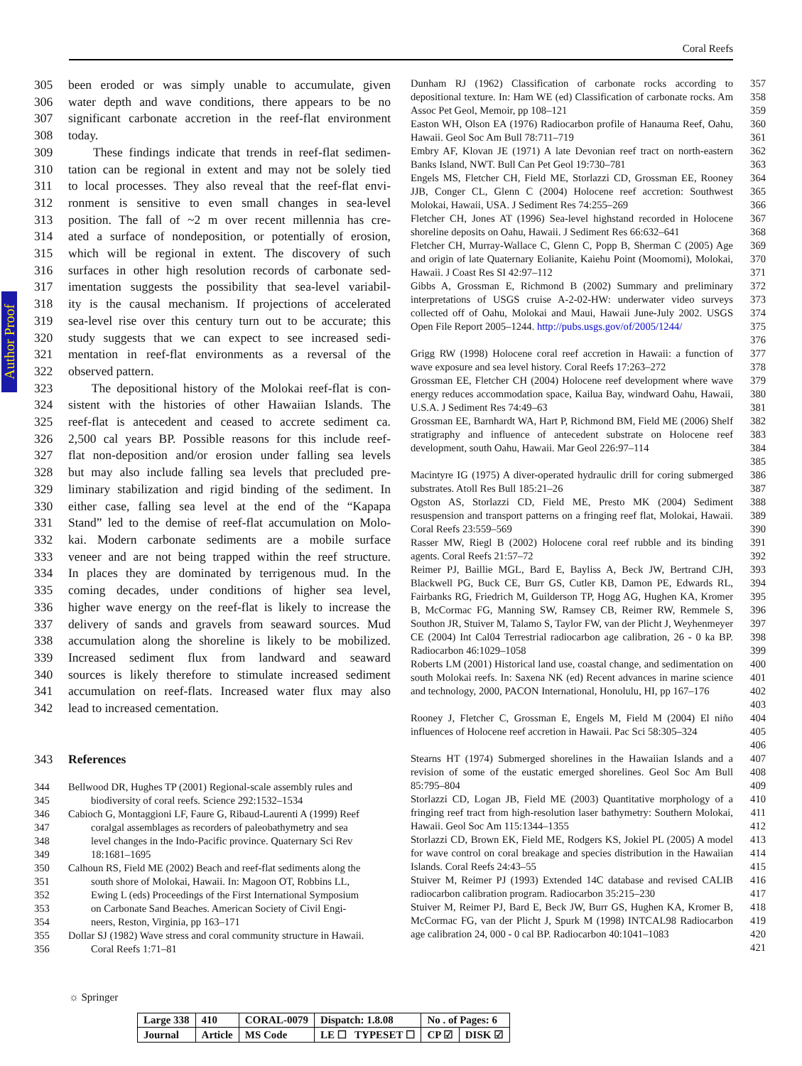Coral Reefs
Author Proof
305 been eroded or was simply unable to accumulate, given
306 water depth and wave conditions, there appears to be no
307 significant carbonate accretion in the reef-flat environment
308 today.
309 These findings indicate that trends in reef-flat sedimen-
310 tation can be regional in extent and may not be solely tied
311 to local processes. They also reveal that the reef-flat envi-
312 ronment is sensitive to even small changes in sea-level
313 position. The fall of ~2 m over recent millennia has cre-
314 ated a surface of nondeposition, or potentially of erosion,
315 which will be regional in extent. The discovery of such
316 surfaces in other high resolution records of carbonate sed-
317 imentation suggests the possibility that sea-level variabil-
318 ity is the causal mechanism. If projections of accelerated
319 sea-level rise over this century turn out to be accurate; this
320 study suggests that we can expect to see increased sedi-
321 mentation in reef-flat environments as a reversal of the
322 observed pattern.
323 The depositional history of the Molokai reef-flat is con-
324 sistent with the histories of other Hawaiian Islands. The
325 reef-flat is antecedent and ceased to accrete sediment ca.
326 2,500 cal years BP. Possible reasons for this include reef-
327 flat non-deposition and/or erosion under falling sea levels
328 but may also include falling sea levels that precluded pre-
329 liminary stabilization and rigid binding of the sediment. In
330 either case, falling sea level at the end of the “Kapapa
331 Stand” led to the demise of reef-flat accumulation on Molo-
332 kai. Modern carbonate sediments are a mobile surface
333 veneer and are not being trapped within the reef structure.
334 In places they are dominated by terrigenous mud. In the
335 coming decades, under conditions of higher sea level,
336 higher wave energy on the reef-flat is likely to increase the
337 delivery of sands and gravels from seaward sources. Mud
338 accumulation along the shoreline is likely to be mobilized.
339 Increased sediment flux from landward and seaward
340 sources is likely therefore to stimulate increased sediment
341 accumulation on reef-flats. Increased water flux may also
342 lead to increased cementation.
343 References
344 Bellwood DR, Hughes TP (2001) Regional-scale assembly rules and
345 biodiversity of coral reefs. Science 292:1532–1534
346 Cabioch G, Montaggioni LF, Faure G, Ribaud-Laurenti A (1999) Reef
347 coralgal assemblages as recorders of paleobathymetry and sea
348 level changes in the Indo-Pacific province. Quaternary Sci Rev
349 18:1681–1695
350 Calhoun RS, Field ME (2002) Beach and reef-flat sediments along the
351 south shore of Molokai, Hawaii. In: Magoon OT, Robbins LL,
352 Ewing L (eds) Proceedings of the First International Symposium
353 on Carbonate Sand Beaches. American Society of Civil Engi-
354 neers, Reston, Virginia, pp 163–171
355 Dollar SJ (1982) Wave stress and coral community structure in Hawaii.
356 Coral Reefs 1:71–81
Dunham RJ (1962) Classification of carbonate rocks according to depositional texture. In: Ham WE (ed) Classification of carbonate rocks. Am Assoc Pet Geol, Memoir, pp 108–121 357
358
359
Easton WH, Olson EA (1976) Radiocarbon profile of Hanauma Reef, Oahu, Hawaii. Geol Soc Am Bull 78:711–719 360
361
Embry AF, Klovan JE (1971) A late Devonian reef tract on north-eastern Banks Island, NWT. Bull Can Pet Geol 19:730–781 362
363
Engels MS, Fletcher CH, Field ME, Storlazzi CD, Grossman EE, Rooney JJB, Conger CL, Glenn C (2004) Holocene reef accretion: Southwest Molokai, Hawaii, USA. J Sediment Res 74:255–269 364
365
366
Fletcher CH, Jones AT (1996) Sea-level highstand recorded in Holocene shoreline deposits on Oahu, Hawaii. J Sediment Res 66:632–641 367
368
Fletcher CH, Murray-Wallace C, Glenn C, Popp B, Sherman C (2005) Age and origin of late Quaternary Eolianite, Kaiehu Point (Moomomi), Molokai, Hawaii. J Coast Res SI 42:97–112 369
370
371
Gibbs A, Grossman E, Richmond B (2002) Summary and preliminary interpretations of USGS cruise A-2-02-HW: underwater video surveys collected off of Oahu, Molokai and Maui, Hawaii June-July 2002. USGS Open File Report 2005–1244. http://pubs.usgs.gov/of/2005/1244/ 372
373
374
375
376
Grigg RW (1998) Holocene coral reef accretion in Hawaii: a function of wave exposure and sea level history. Coral Reefs 17:263–272 377
378
Grossman EE, Fletcher CH (2004) Holocene reef development where wave energy reduces accommodation space, Kailua Bay, windward Oahu, Hawaii, U.S.A. J Sediment Res 74:49–63 379
380
381
Grossman EE, Barnhardt WA, Hart P, Richmond BM, Field ME (2006) Shelf stratigraphy and influence of antecedent substrate on Holocene reef development, south Oahu, Hawaii. Mar Geol 226:97–114 382
383
384
385
Macintyre IG (1975) A diver-operated hydraulic drill for coring submerged substrates. Atoll Res Bull 185:21–26 386
387
Ogston AS, Storlazzi CD, Field ME, Presto MK (2004) Sediment resuspension and transport patterns on a fringing reef flat, Molokai, Hawaii. Coral Reefs 23:559–569 388
389
390
Rasser MW, Riegl B (2002) Holocene coral reef rubble and its binding agents. Coral Reefs 21:57–72 391
392
Reimer PJ, Baillie MGL, Bard E, Bayliss A, Beck JW, Bertrand CJH, Blackwell PG, Buck CE, Burr GS, Cutler KB, Damon PE, Edwards RL, Fairbanks RG, Friedrich M, Guilderson TP, Hogg AG, Hughen KA, Kromer B, McCormac FG, Manning SW, Ramsey CB, Reimer RW, Remmele S, Southon JR, Stuiver M, Talamo S, Taylor FW, van der Plicht J, Weyhenmeyer CE (2004) Int Cal04 Terrestrial radiocarbon age calibration, 26 - 0 ka BP. Radiocarbon 46:1029–1058 393
394
395
396
397
398
399
Roberts LM (2001) Historical land use, coastal change, and sedimentation on south Molokai reefs. In: Saxena NK (ed) Recent advances in marine science and technology, 2000, PACON International, Honolulu, HI, pp 167–176 400
401
402
403
Rooney J, Fletcher C, Grossman E, Engels M, Field M (2004) El niño influences of Holocene reef accretion in Hawaii. Pac Sci 58:305–324 404
405
406
Stearns HT (1974) Submerged shorelines in the Hawaiian Islands and a revision of some of the eustatic emerged shorelines. Geol Soc Am Bull 85:795–804 407
408
409
Storlazzi CD, Logan JB, Field ME (2003) Quantitative morphology of a fringing reef tract from high-resolution laser bathymetry: Southern Molokai, Hawaii. Geol Soc Am 115:1344–1355 410
411
412
Storlazzi CD, Brown EK, Field ME, Rodgers KS, Jokiel PL (2005) A model for wave control on coral breakage and species distribution in the Hawaiian Islands. Coral Reefs 24:43–55 413
414
415
Stuiver M, Reimer PJ (1993) Extended 14C database and revised CALIB radiocarbon calibration program. Radiocarbon 35:215–230 416
417
Stuiver M, Reimer PJ, Bard E, Beck JW, Burr GS, Hughen KA, Kromer B, McCormac FG, van der Plicht J, Spurk M (1998) INTCAL98 Radiocarbon age calibration 24, 000 - 0 cal BP. Radiocarbon 40:1041–1083 418
419
420
421
☼ Springer
| Large 338 | 410 | CORAL-0079 | Dispatch: 1.8.08 | No . of Pages: 6 | |
| Journal | Article | MS Code | LE ☐ TYPESET ☐ | CP ☑ | DISK ☑ |